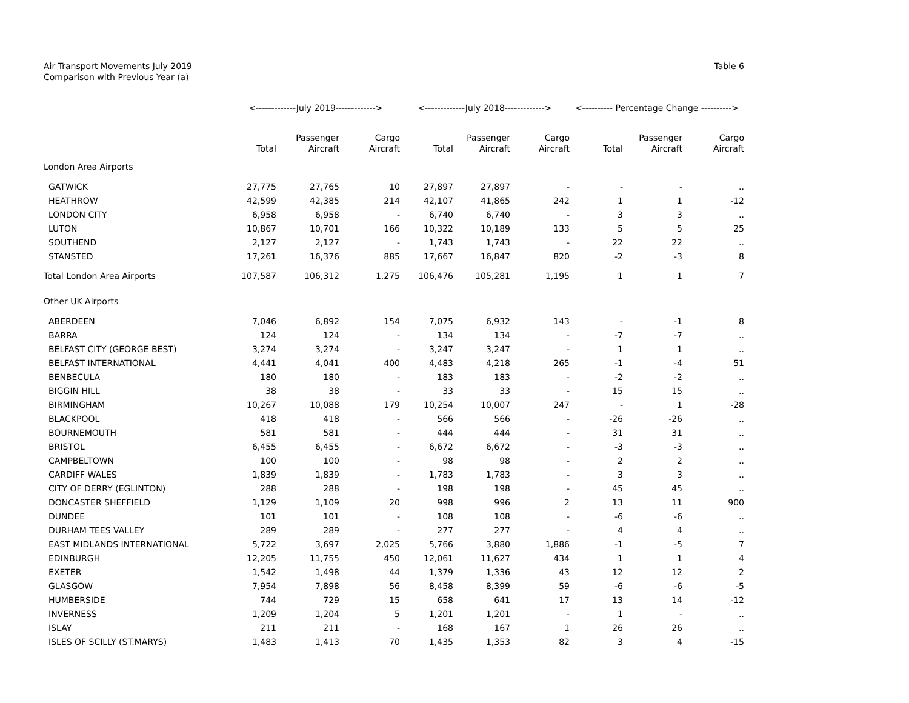Air Transport Movements July 2019
Comparison with Previous Year (a)
Table 6
| | <-------------July 2019-------------> | | | <-------------July 2018-------------> | | | <---------- Percentage Change ----------> | | |
| --- | --- | --- | --- | --- | --- | --- | --- | --- | --- |
| | Total | Passenger Aircraft | Cargo Aircraft | Total | Passenger Aircraft | Cargo Aircraft | Total | Passenger Aircraft | Cargo Aircraft |
| London Area Airports | | | | | | | | | |
| GATWICK | 27,775 | 27,765 | 10 | 27,897 | 27,897 | - | - | - | .. |
| HEATHROW | 42,599 | 42,385 | 214 | 42,107 | 41,865 | 242 | 1 | 1 | -12 |
| LONDON CITY | 6,958 | 6,958 | - | 6,740 | 6,740 | - | 3 | 3 | .. |
| LUTON | 10,867 | 10,701 | 166 | 10,322 | 10,189 | 133 | 5 | 5 | 25 |
| SOUTHEND | 2,127 | 2,127 | - | 1,743 | 1,743 | - | 22 | 22 | .. |
| STANSTED | 17,261 | 16,376 | 885 | 17,667 | 16,847 | 820 | -2 | -3 | 8 |
| Total London Area Airports | 107,587 | 106,312 | 1,275 | 106,476 | 105,281 | 1,195 | 1 | 1 | 7 |
| Other UK Airports | | | | | | | | | |
| ABERDEEN | 7,046 | 6,892 | 154 | 7,075 | 6,932 | 143 | - | -1 | 8 |
| BARRA | 124 | 124 | - | 134 | 134 | - | -7 | -7 | .. |
| BELFAST CITY (GEORGE BEST) | 3,274 | 3,274 | - | 3,247 | 3,247 | - | 1 | 1 | .. |
| BELFAST INTERNATIONAL | 4,441 | 4,041 | 400 | 4,483 | 4,218 | 265 | -1 | -4 | 51 |
| BENBECULA | 180 | 180 | - | 183 | 183 | - | -2 | -2 | .. |
| BIGGIN HILL | 38 | 38 | - | 33 | 33 | - | 15 | 15 | .. |
| BIRMINGHAM | 10,267 | 10,088 | 179 | 10,254 | 10,007 | 247 | - | 1 | -28 |
| BLACKPOOL | 418 | 418 | - | 566 | 566 | - | -26 | -26 | .. |
| BOURNEMOUTH | 581 | 581 | - | 444 | 444 | - | 31 | 31 | .. |
| BRISTOL | 6,455 | 6,455 | - | 6,672 | 6,672 | - | -3 | -3 | .. |
| CAMPBELTOWN | 100 | 100 | - | 98 | 98 | - | 2 | 2 | .. |
| CARDIFF WALES | 1,839 | 1,839 | - | 1,783 | 1,783 | - | 3 | 3 | .. |
| CITY OF DERRY (EGLINTON) | 288 | 288 | - | 198 | 198 | - | 45 | 45 | .. |
| DONCASTER SHEFFIELD | 1,129 | 1,109 | 20 | 998 | 996 | 2 | 13 | 11 | 900 |
| DUNDEE | 101 | 101 | - | 108 | 108 | - | -6 | -6 | .. |
| DURHAM TEES VALLEY | 289 | 289 | - | 277 | 277 | - | 4 | 4 | .. |
| EAST MIDLANDS INTERNATIONAL | 5,722 | 3,697 | 2,025 | 5,766 | 3,880 | 1,886 | -1 | -5 | 7 |
| EDINBURGH | 12,205 | 11,755 | 450 | 12,061 | 11,627 | 434 | 1 | 1 | 4 |
| EXETER | 1,542 | 1,498 | 44 | 1,379 | 1,336 | 43 | 12 | 12 | 2 |
| GLASGOW | 7,954 | 7,898 | 56 | 8,458 | 8,399 | 59 | -6 | -6 | -5 |
| HUMBERSIDE | 744 | 729 | 15 | 658 | 641 | 17 | 13 | 14 | -12 |
| INVERNESS | 1,209 | 1,204 | 5 | 1,201 | 1,201 | - | 1 | - | .. |
| ISLAY | 211 | 211 | - | 168 | 167 | 1 | 26 | 26 | .. |
| ISLES OF SCILLY (ST.MARYS) | 1,483 | 1,413 | 70 | 1,435 | 1,353 | 82 | 3 | 4 | -15 |